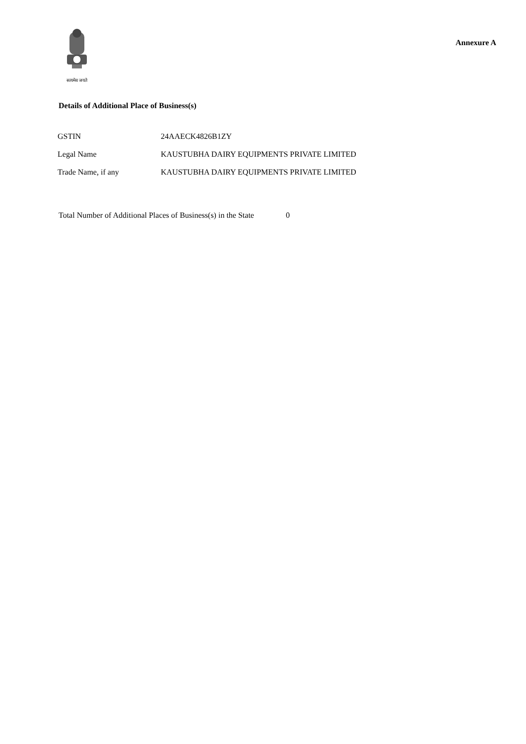सत्यमेव जयते
Annexure A
Details of Additional Place of Business(s)
| GSTIN | 24AAECK4826B1ZY |
| Legal Name | KAUSTUBHA DAIRY EQUIPMENTS PRIVATE LIMITED |
| Trade Name, if any | KAUSTUBHA DAIRY EQUIPMENTS PRIVATE LIMITED |
Total Number of Additional Places of Business(s) in the State 0